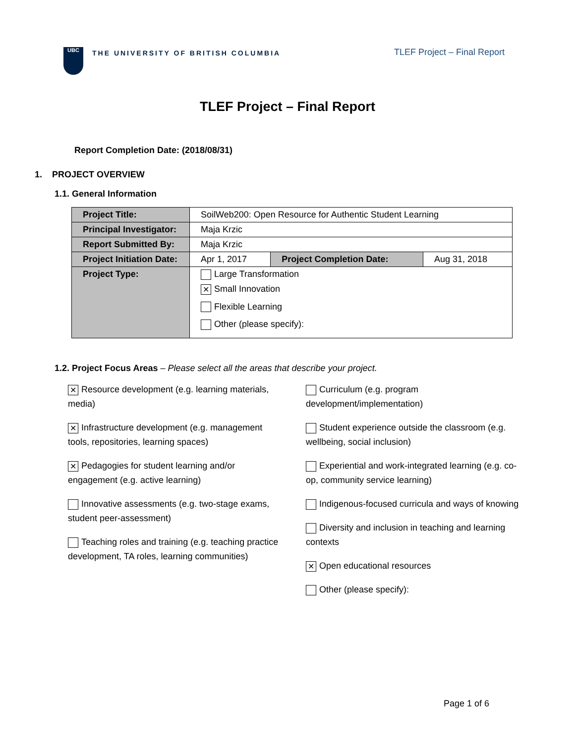UBC
THE UNIVERSITY OF BRITISH COLUMBIA
TLEF Project – Final Report
TLEF Project – Final Report
Report Completion Date: (2018/08/31)
1. PROJECT OVERVIEW
1.1. General Information
| Project Title: | SoilWeb200: Open Resource for Authentic Student Learning | | |
| Principal Investigator: | Maja Krzic | | |
| Report Submitted By: | Maja Krzic | | |
| Project Initiation Date: | Apr 1, 2017 | Project Completion Date: | Aug 31, 2018 |
| Project Type: | Large Transformation ✕ Small Innovation Flexible Learning Other (please specify): | | |
1.2. Project Focus Areas – Please select all the areas that describe your project.
✕ Resource development (e.g. learning materials, media)
✕ Infrastructure development (e.g. management tools, repositories, learning spaces)
✕ Pedagogies for student learning and/or engagement (e.g. active learning)
Innovative assessments (e.g. two-stage exams, student peer-assessment)
Teaching roles and training (e.g. teaching practice development, TA roles, learning communities)
Curriculum (e.g. program development/implementation)
Student experience outside the classroom (e.g. wellbeing, social inclusion)
Experiential and work-integrated learning (e.g. co-op, community service learning)
Indigenous-focused curricula and ways of knowing
Diversity and inclusion in teaching and learning contexts
✕ Open educational resources
Other (please specify):
Page 1 of 6